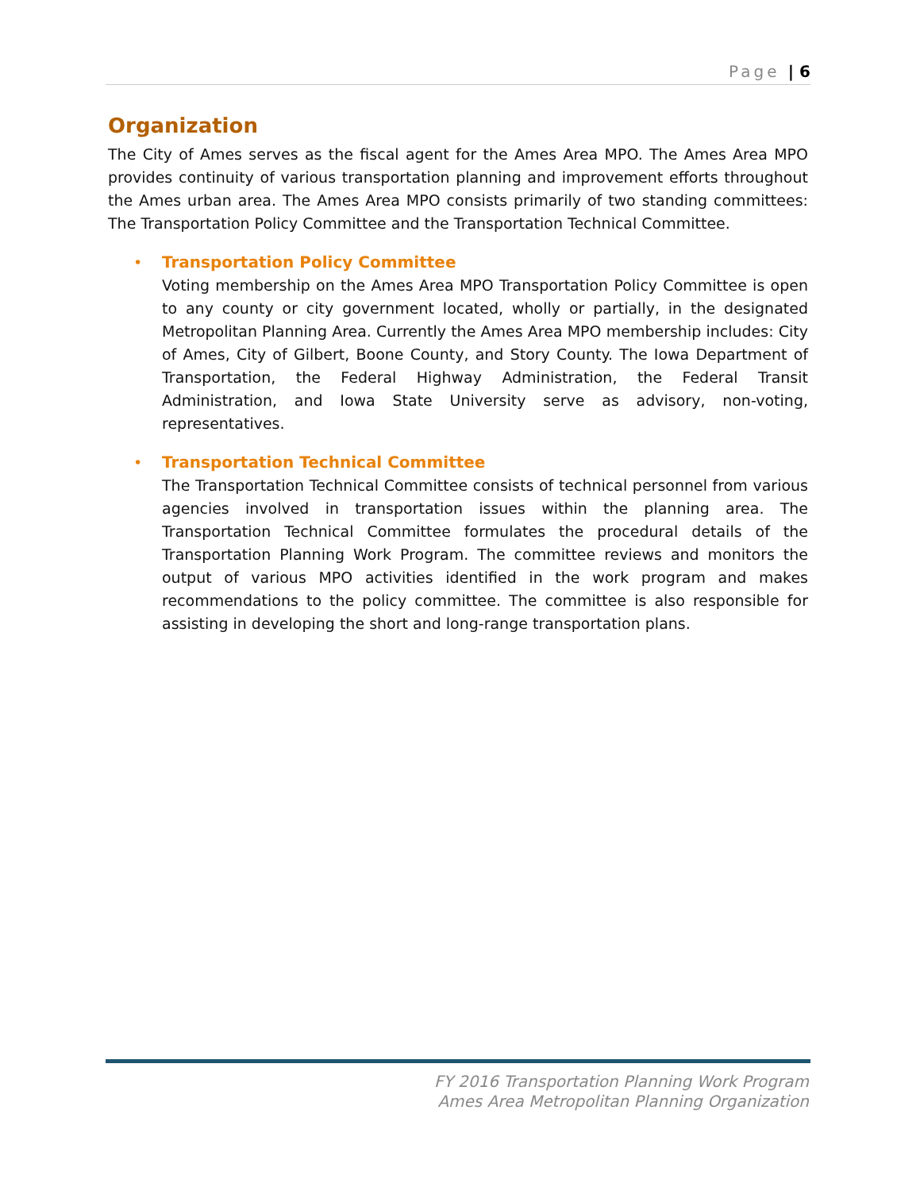Page | 6
Organization
The City of Ames serves as the fiscal agent for the Ames Area MPO. The Ames Area MPO provides continuity of various transportation planning and improvement efforts throughout the Ames urban area. The Ames Area MPO consists primarily of two standing committees: The Transportation Policy Committee and the Transportation Technical Committee.
•
Transportation Policy Committee
Voting membership on the Ames Area MPO Transportation Policy Committee is open to any county or city government located, wholly or partially, in the designated Metropolitan Planning Area. Currently the Ames Area MPO membership includes: City of Ames, City of Gilbert, Boone County, and Story County. The Iowa Department of Transportation, the Federal Highway Administration, the Federal Transit Administration, and Iowa State University serve as advisory, non-voting, representatives.
•
Transportation Technical Committee
The Transportation Technical Committee consists of technical personnel from various agencies involved in transportation issues within the planning area. The Transportation Technical Committee formulates the procedural details of the Transportation Planning Work Program. The committee reviews and monitors the output of various MPO activities identified in the work program and makes recommendations to the policy committee. The committee is also responsible for assisting in developing the short and long-range transportation plans.
FY 2016 Transportation Planning Work Program
Ames Area Metropolitan Planning Organization